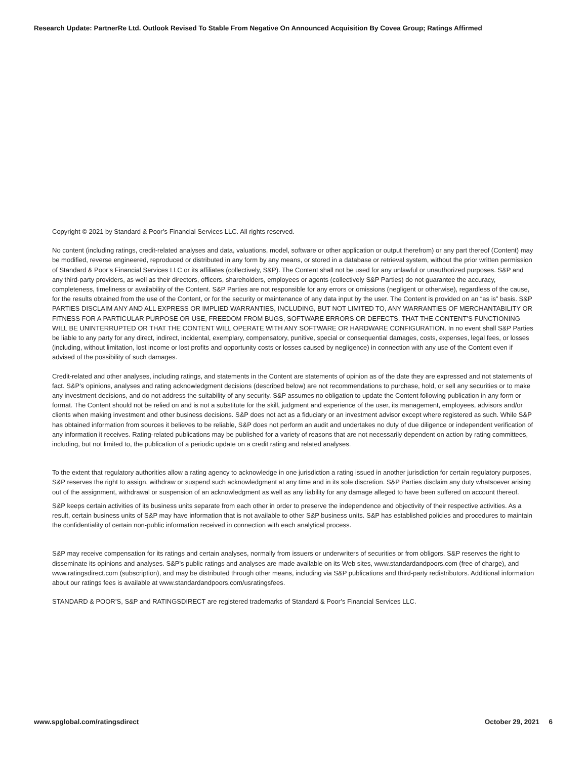Research Update: PartnerRe Ltd. Outlook Revised To Stable From Negative On Announced Acquisition By Covea Group; Ratings Affirmed
Copyright © 2021 by Standard & Poor’s Financial Services LLC. All rights reserved.
No content (including ratings, credit-related analyses and data, valuations, model, software or other application or output therefrom) or any part thereof (Content) may be modified, reverse engineered, reproduced or distributed in any form by any means, or stored in a database or retrieval system, without the prior written permission of Standard & Poor’s Financial Services LLC or its affiliates (collectively, S&P). The Content shall not be used for any unlawful or unauthorized purposes. S&P and any third-party providers, as well as their directors, officers, shareholders, employees or agents (collectively S&P Parties) do not guarantee the accuracy, completeness, timeliness or availability of the Content. S&P Parties are not responsible for any errors or omissions (negligent or otherwise), regardless of the cause, for the results obtained from the use of the Content, or for the security or maintenance of any data input by the user. The Content is provided on an “as is” basis. S&P PARTIES DISCLAIM ANY AND ALL EXPRESS OR IMPLIED WARRANTIES, INCLUDING, BUT NOT LIMITED TO, ANY WARRANTIES OF MERCHANTABILITY OR FITNESS FOR A PARTICULAR PURPOSE OR USE, FREEDOM FROM BUGS, SOFTWARE ERRORS OR DEFECTS, THAT THE CONTENT’S FUNCTIONING WILL BE UNINTERRUPTED OR THAT THE CONTENT WILL OPERATE WITH ANY SOFTWARE OR HARDWARE CONFIGURATION. In no event shall S&P Parties be liable to any party for any direct, indirect, incidental, exemplary, compensatory, punitive, special or consequential damages, costs, expenses, legal fees, or losses (including, without limitation, lost income or lost profits and opportunity costs or losses caused by negligence) in connection with any use of the Content even if advised of the possibility of such damages.
Credit-related and other analyses, including ratings, and statements in the Content are statements of opinion as of the date they are expressed and not statements of fact. S&P’s opinions, analyses and rating acknowledgment decisions (described below) are not recommendations to purchase, hold, or sell any securities or to make any investment decisions, and do not address the suitability of any security. S&P assumes no obligation to update the Content following publication in any form or format. The Content should not be relied on and is not a substitute for the skill, judgment and experience of the user, its management, employees, advisors and/or clients when making investment and other business decisions. S&P does not act as a fiduciary or an investment advisor except where registered as such. While S&P has obtained information from sources it believes to be reliable, S&P does not perform an audit and undertakes no duty of due diligence or independent verification of any information it receives. Rating-related publications may be published for a variety of reasons that are not necessarily dependent on action by rating committees, including, but not limited to, the publication of a periodic update on a credit rating and related analyses.
To the extent that regulatory authorities allow a rating agency to acknowledge in one jurisdiction a rating issued in another jurisdiction for certain regulatory purposes, S&P reserves the right to assign, withdraw or suspend such acknowledgment at any time and in its sole discretion. S&P Parties disclaim any duty whatsoever arising out of the assignment, withdrawal or suspension of an acknowledgment as well as any liability for any damage alleged to have been suffered on account thereof.
S&P keeps certain activities of its business units separate from each other in order to preserve the independence and objectivity of their respective activities. As a result, certain business units of S&P may have information that is not available to other S&P business units. S&P has established policies and procedures to maintain the confidentiality of certain non-public information received in connection with each analytical process.
S&P may receive compensation for its ratings and certain analyses, normally from issuers or underwriters of securities or from obligors. S&P reserves the right to disseminate its opinions and analyses. S&P's public ratings and analyses are made available on its Web sites, www.standardandpoors.com (free of charge), and www.ratingsdirect.com (subscription), and may be distributed through other means, including via S&P publications and third-party redistributors. Additional information about our ratings fees is available at www.standardandpoors.com/usratingsfees.
STANDARD & POOR’S, S&P and RATINGSDIRECT are registered trademarks of Standard & Poor’s Financial Services LLC.
www.spglobal.com/ratingsdirect October 29, 2021 6